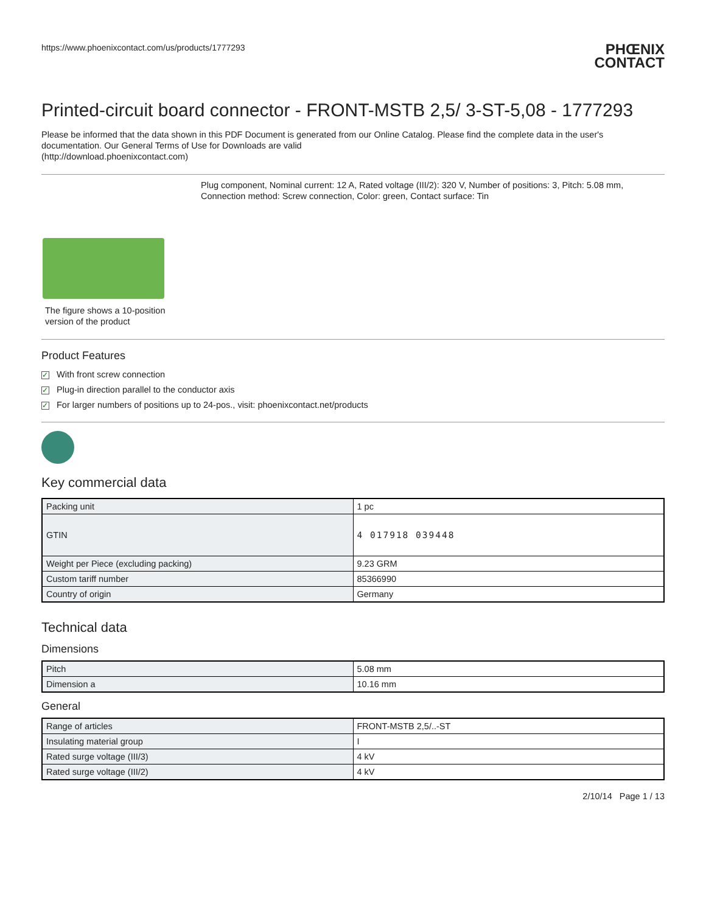https://www.phoenixcontact.com/us/products/1777293
PHŒNIX
CONTACT
Printed-circuit board connector - FRONT-MSTB 2,5/ 3-ST-5,08 - 1777293
Please be informed that the data shown in this PDF Document is generated from our Online Catalog. Please find the complete data in the user's documentation. Our General Terms of Use for Downloads are valid
(http://download.phoenixcontact.com)
Plug component, Nominal current: 12 A, Rated voltage (III/2): 320 V, Number of positions: 3, Pitch: 5.08 mm, Connection method: Screw connection, Color: green, Contact surface: Tin
The figure shows a 10-position
version of the product
Product Features
✓ With front screw connection
✓ Plug-in direction parallel to the conductor axis
✓ For larger numbers of positions up to 24-pos., visit: phoenixcontact.net/products
Key commercial data
| Packing unit | 1 pc |
| GTIN | 4 017918 039448 |
| Weight per Piece (excluding packing) | 9.23 GRM |
| Custom tariff number | 85366990 |
| Country of origin | Germany |
Technical data
Dimensions
| Pitch | 5.08 mm |
| Dimension a | 10.16 mm |
General
| Range of articles | FRONT-MSTB 2,5/..-ST |
| Insulating material group | I |
| Rated surge voltage (III/3) | 4 kV |
| Rated surge voltage (III/2) | 4 kV |
2/10/14 Page 1 / 13